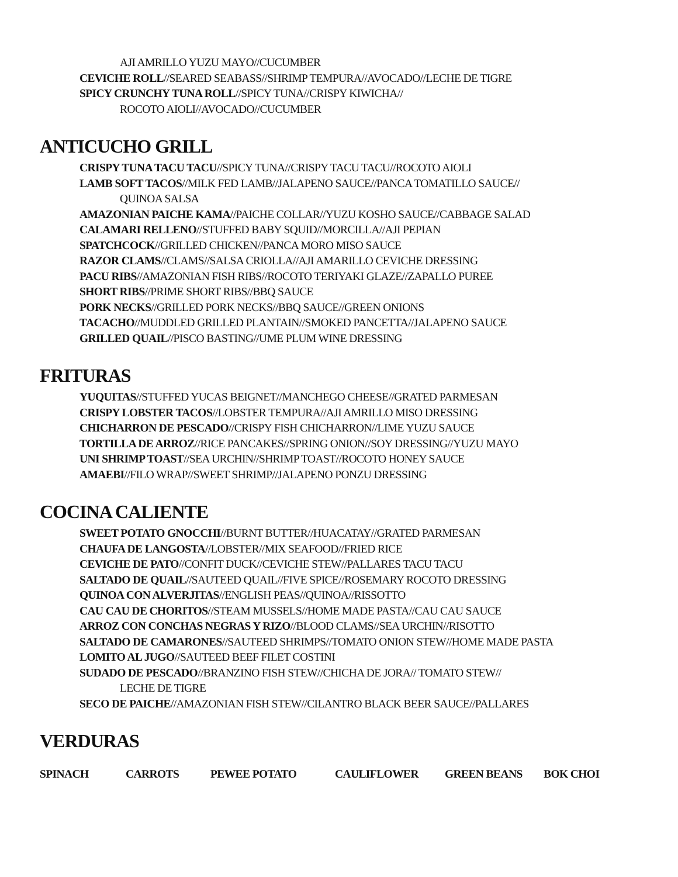AJI AMRILLO YUZU MAYO//CUCUMBER
CEVICHE ROLL//SEARED SEABASS//SHRIMP TEMPURA//AVOCADO//LECHE DE TIGRE
SPICY CRUNCHY TUNA ROLL//SPICY TUNA//CRISPY KIWICHA//
ROCOTO AIOLI//AVOCADO//CUCUMBER
ANTICUCHO GRILL
CRISPY TUNA TACU TACU//SPICY TUNA//CRISPY TACU TACU//ROCOTO AIOLI
LAMB SOFT TACOS//MILK FED LAMB//JALAPENO SAUCE//PANCA TOMATILLO SAUCE//
QUINOA SALSA
AMAZONIAN PAICHE KAMA//PAICHE COLLAR//YUZU KOSHO SAUCE//CABBAGE SALAD
CALAMARI RELLENO//STUFFED BABY SQUID//MORCILLA//AJI PEPIAN
SPATCHCOCK//GRILLED CHICKEN//PANCA MORO MISO SAUCE
RAZOR CLAMS//CLAMS//SALSA CRIOLLA//AJI AMARILLO CEVICHE DRESSING
PACU RIBS//AMAZONIAN FISH RIBS//ROCOTO TERIYAKI GLAZE//ZAPALLO PUREE
SHORT RIBS//PRIME SHORT RIBS//BBQ SAUCE
PORK NECKS//GRILLED PORK NECKS//BBQ SAUCE//GREEN ONIONS
TACACHO//MUDDLED GRILLED PLANTAIN//SMOKED PANCETTA//JALAPENO SAUCE
GRILLED QUAIL//PISCO BASTING//UME PLUM WINE DRESSING
FRITURAS
YUQUITAS//STUFFED YUCAS BEIGNET//MANCHEGO CHEESE//GRATED PARMESAN
CRISPY LOBSTER TACOS//LOBSTER TEMPURA//AJI AMRILLO MISO DRESSING
CHICHARRON DE PESCADO//CRISPY FISH CHICHARRON//LIME YUZU SAUCE
TORTILLA DE ARROZ//RICE PANCAKES//SPRING ONION//SOY DRESSING//YUZU MAYO
UNI SHRIMP TOAST//SEA URCHIN//SHRIMP TOAST//ROCOTO HONEY SAUCE
AMAEBI//FILO WRAP//SWEET SHRIMP//JALAPENO PONZU DRESSING
COCINA CALIENTE
SWEET POTATO GNOCCHI//BURNT BUTTER//HUACATAY//GRATED PARMESAN
CHAUFA DE LANGOSTA//LOBSTER//MIX SEAFOOD//FRIED RICE
CEVICHE DE PATO//CONFIT DUCK//CEVICHE STEW//PALLARES TACU TACU
SALTADO DE QUAIL//SAUTEED QUAIL//FIVE SPICE//ROSEMARY ROCOTO DRESSING
QUINOA CON ALVERJITAS//ENGLISH PEAS//QUINOA//RISSOTTO
CAU CAU DE CHORITOS//STEAM MUSSELS//HOME MADE PASTA//CAU CAU SAUCE
ARROZ CON CONCHAS NEGRAS Y RIZO//BLOOD CLAMS//SEA URCHIN//RISOTTO
SALTADO DE CAMARONES//SAUTEED SHRIMPS//TOMATO ONION STEW//HOME MADE PASTA
LOMITO AL JUGO//SAUTEED BEEF FILET COSTINI
SUDADO DE PESCADO//BRANZINO FISH STEW//CHICHA DE JORA// TOMATO STEW//
LECHE DE TIGRE
SECO DE PAICHE//AMAZONIAN FISH STEW//CILANTRO BLACK BEER SAUCE//PALLARES
VERDURAS
SPINACH CARROTS PEWEE POTATO CAULIFLOWER GREEN BEANS BOK CHOI